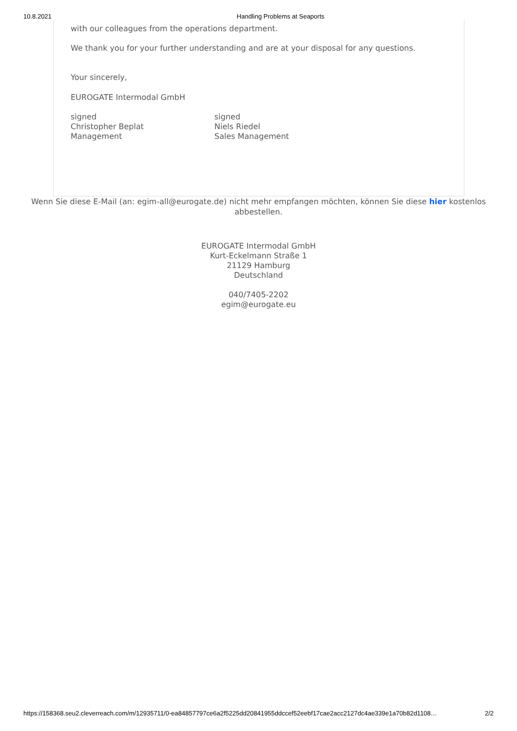10.8.2021 Handling Problems at Seaports
with our colleagues from the operations department.
We thank you for your further understanding and are at your disposal for any questions.
Your sincerely,
EUROGATE Intermodal GmbH
signed
Christopher Beplat
Management
signed
Niels Riedel
Sales Management
Wenn Sie diese E-Mail (an: egim-all@eurogate.de) nicht mehr empfangen möchten, können Sie diese hier kostenlos abbestellen.
EUROGATE Intermodal GmbH
Kurt-Eckelmann Straße 1
21129 Hamburg
Deutschland
040/7405-2202
egim@eurogate.eu
https://158368.seu2.cleverreach.com/m/12935711/0-ea84857797ce6a2f5225dd20841955ddccef52eebf17cae2acc2127dc4ae339e1a70b82d1108… 2/2